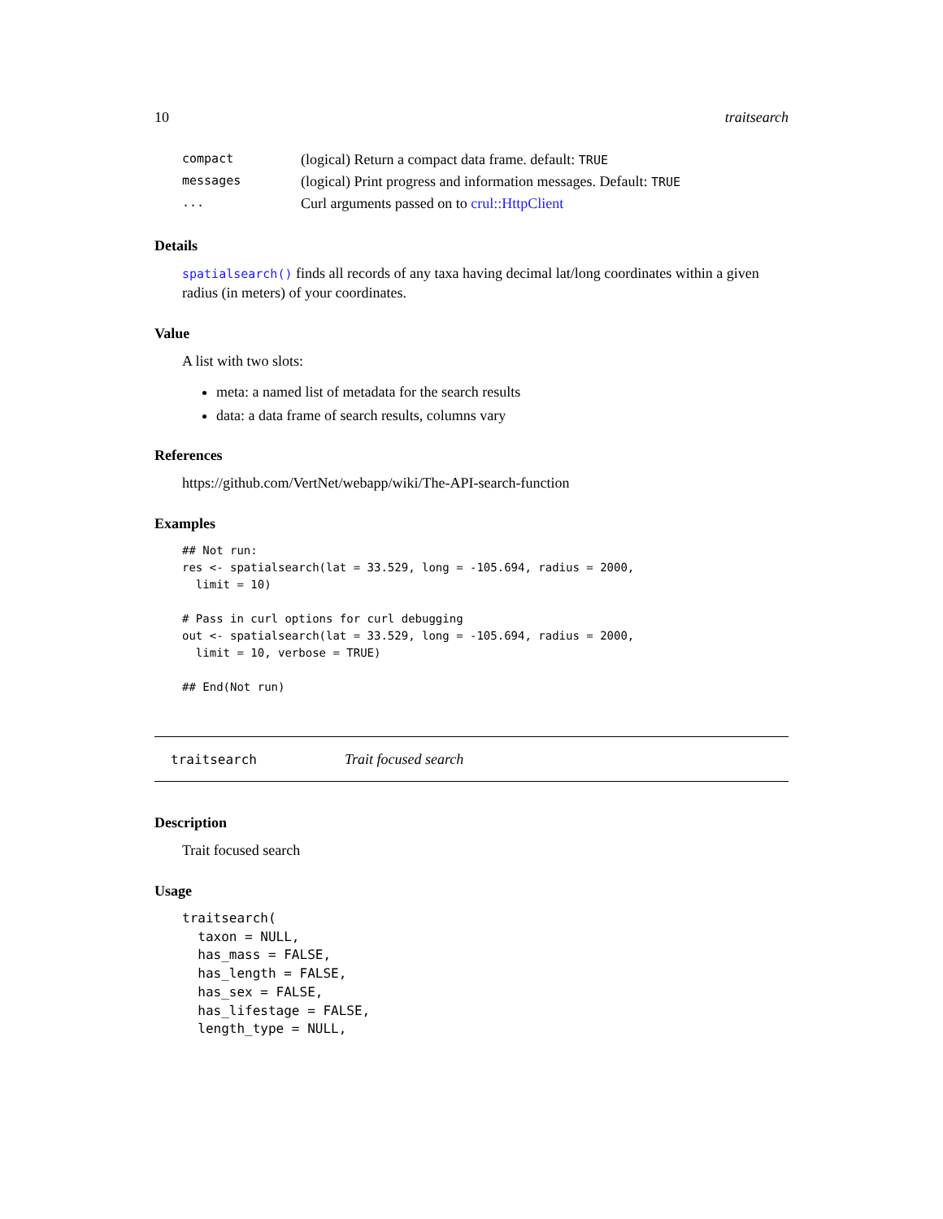10 traitsearch
| compact | (logical) Return a compact data frame. default: TRUE |
| messages | (logical) Print progress and information messages. Default: TRUE |
| ... | Curl arguments passed on to crul::HttpClient |
Details
spatialsearch() finds all records of any taxa having decimal lat/long coordinates within a given radius (in meters) of your coordinates.
Value
A list with two slots:
meta: a named list of metadata for the search results
data: a data frame of search results, columns vary
References
https://github.com/VertNet/webapp/wiki/The-API-search-function
Examples
## Not run:
res <- spatialsearch(lat = 33.529, long = -105.694, radius = 2000,
  limit = 10)

# Pass in curl options for curl debugging
out <- spatialsearch(lat = 33.529, long = -105.694, radius = 2000,
  limit = 10, verbose = TRUE)

## End(Not run)
traitsearch Trait focused search
Description
Trait focused search
Usage
traitsearch(
  taxon = NULL,
  has_mass = FALSE,
  has_length = FALSE,
  has_sex = FALSE,
  has_lifestage = FALSE,
  length_type = NULL,